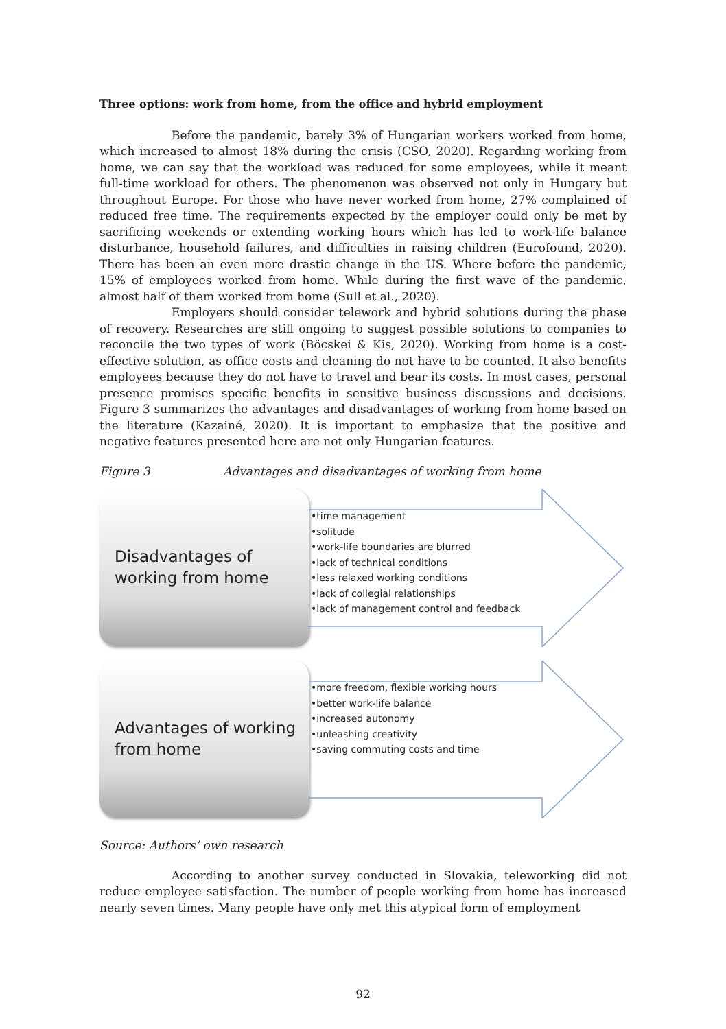Three options: work from home, from the office and hybrid employment
Before the pandemic, barely 3% of Hungarian workers worked from home, which increased to almost 18% during the crisis (CSO, 2020). Regarding working from home, we can say that the workload was reduced for some employees, while it meant full-time workload for others. The phenomenon was observed not only in Hungary but throughout Europe. For those who have never worked from home, 27% complained of reduced free time. The requirements expected by the employer could only be met by sacrificing weekends or extending working hours which has led to work-life balance disturbance, household failures, and difficulties in raising children (Eurofound, 2020). There has been an even more drastic change in the US. Where before the pandemic, 15% of employees worked from home. While during the first wave of the pandemic, almost half of them worked from home (Sull et al., 2020).
Employers should consider telework and hybrid solutions during the phase of recovery. Researches are still ongoing to suggest possible solutions to companies to reconcile the two types of work (Böcskei & Kis, 2020). Working from home is a cost-effective solution, as office costs and cleaning do not have to be counted. It also benefits employees because they do not have to travel and bear its costs. In most cases, personal presence promises specific benefits in sensitive business discussions and decisions. Figure 3 summarizes the advantages and disadvantages of working from home based on the literature (Kazainé, 2020). It is important to emphasize that the positive and negative features presented here are not only Hungarian features.
Figure 3 Advantages and disadvantages of working from home
Disadvantages of working from home
•time management
•solitude
•work-life boundaries are blurred
•lack of technical conditions
•less relaxed working conditions
•lack of collegial relationships
•lack of management control and feedback
Advantages of working from home
•more freedom, flexible working hours
•better work-life balance
•increased autonomy
•unleashing creativity
•saving commuting costs and time
Source: Authors’ own research
According to another survey conducted in Slovakia, teleworking did not reduce employee satisfaction. The number of people working from home has increased nearly seven times. Many people have only met this atypical form of employment
92